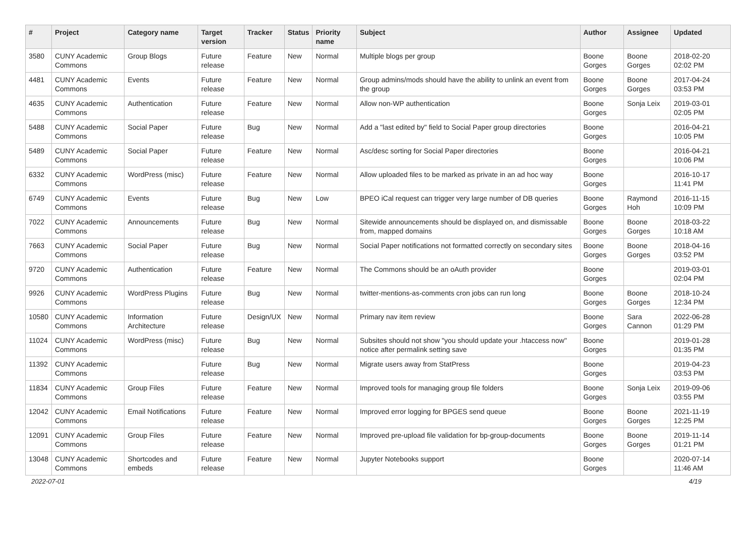| # | Project | Category name | Target version | Tracker | Status | Priority name | Subject | Author | Assignee | Updated |
| --- | --- | --- | --- | --- | --- | --- | --- | --- | --- | --- |
| 3580 | CUNY Academic Commons | Group Blogs | Future release | Feature | New | Normal | Multiple blogs per group | Boone Gorges | Boone Gorges | 2018-02-20 02:02 PM |
| 4481 | CUNY Academic Commons | Events | Future release | Feature | New | Normal | Group admins/mods should have the ability to unlink an event from the group | Boone Gorges | Boone Gorges | 2017-04-24 03:53 PM |
| 4635 | CUNY Academic Commons | Authentication | Future release | Feature | New | Normal | Allow non-WP authentication | Boone Gorges | Sonja Leix | 2019-03-01 02:05 PM |
| 5488 | CUNY Academic Commons | Social Paper | Future release | Bug | New | Normal | Add a "last edited by" field to Social Paper group directories | Boone Gorges | | 2016-04-21 10:05 PM |
| 5489 | CUNY Academic Commons | Social Paper | Future release | Feature | New | Normal | Asc/desc sorting for Social Paper directories | Boone Gorges | | 2016-04-21 10:06 PM |
| 6332 | CUNY Academic Commons | WordPress (misc) | Future release | Feature | New | Normal | Allow uploaded files to be marked as private in an ad hoc way | Boone Gorges | | 2016-10-17 11:41 PM |
| 6749 | CUNY Academic Commons | Events | Future release | Bug | New | Low | BPEO iCal request can trigger very large number of DB queries | Boone Gorges | Raymond Hoh | 2016-11-15 10:09 PM |
| 7022 | CUNY Academic Commons | Announcements | Future release | Bug | New | Normal | Sitewide announcements should be displayed on, and dismissable from, mapped domains | Boone Gorges | Boone Gorges | 2018-03-22 10:18 AM |
| 7663 | CUNY Academic Commons | Social Paper | Future release | Bug | New | Normal | Social Paper notifications not formatted correctly on secondary sites | Boone Gorges | Boone Gorges | 2018-04-16 03:52 PM |
| 9720 | CUNY Academic Commons | Authentication | Future release | Feature | New | Normal | The Commons should be an oAuth provider | Boone Gorges | | 2019-03-01 02:04 PM |
| 9926 | CUNY Academic Commons | WordPress Plugins | Future release | Bug | New | Normal | twitter-mentions-as-comments cron jobs can run long | Boone Gorges | Boone Gorges | 2018-10-24 12:34 PM |
| 10580 | CUNY Academic Commons | Information Architecture | Future release | Design/UX | New | Normal | Primary nav item review | Boone Gorges | Sara Cannon | 2022-06-28 01:29 PM |
| 11024 | CUNY Academic Commons | WordPress (misc) | Future release | Bug | New | Normal | Subsites should not show "you should update your .htaccess now" notice after permalink setting save | Boone Gorges | | 2019-01-28 01:35 PM |
| 11392 | CUNY Academic Commons | | Future release | Bug | New | Normal | Migrate users away from StatPress | Boone Gorges | | 2019-04-23 03:53 PM |
| 11834 | CUNY Academic Commons | Group Files | Future release | Feature | New | Normal | Improved tools for managing group file folders | Boone Gorges | Sonja Leix | 2019-09-06 03:55 PM |
| 12042 | CUNY Academic Commons | Email Notifications | Future release | Feature | New | Normal | Improved error logging for BPGES send queue | Boone Gorges | Boone Gorges | 2021-11-19 12:25 PM |
| 12091 | CUNY Academic Commons | Group Files | Future release | Feature | New | Normal | Improved pre-upload file validation for bp-group-documents | Boone Gorges | Boone Gorges | 2019-11-14 01:21 PM |
| 13048 | CUNY Academic Commons | Shortcodes and embeds | Future release | Feature | New | Normal | Jupyter Notebooks support | Boone Gorges | | 2020-07-14 11:46 AM |
2022-07-01 4/19